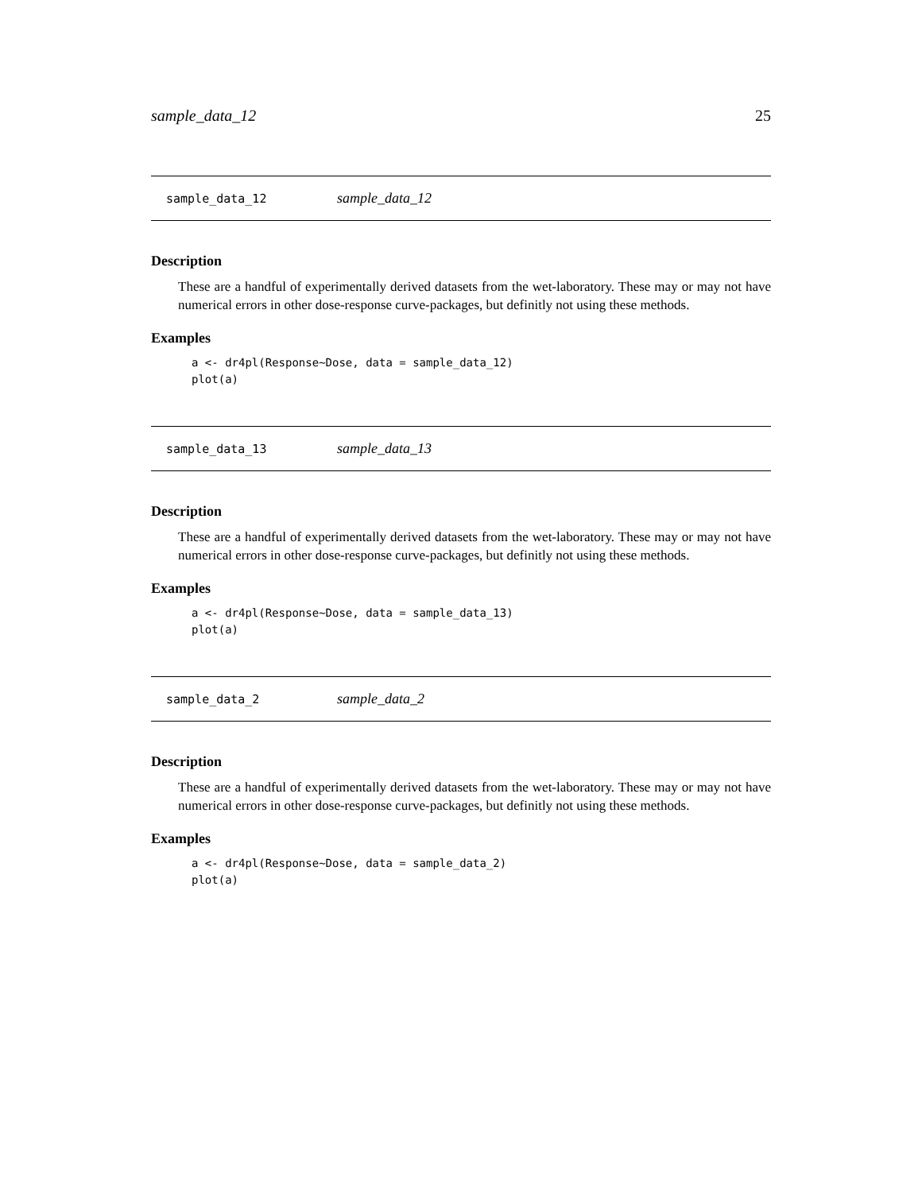sample_data_12 25
sample_data_12 sample_data_12
Description
These are a handful of experimentally derived datasets from the wet-laboratory. These may or may not have numerical errors in other dose-response curve-packages, but definitly not using these methods.
Examples
a <- dr4pl(Response~Dose, data = sample_data_12)
plot(a)
sample_data_13 sample_data_13
Description
These are a handful of experimentally derived datasets from the wet-laboratory. These may or may not have numerical errors in other dose-response curve-packages, but definitly not using these methods.
Examples
a <- dr4pl(Response~Dose, data = sample_data_13)
plot(a)
sample_data_2 sample_data_2
Description
These are a handful of experimentally derived datasets from the wet-laboratory. These may or may not have numerical errors in other dose-response curve-packages, but definitly not using these methods.
Examples
a <- dr4pl(Response~Dose, data = sample_data_2)
plot(a)